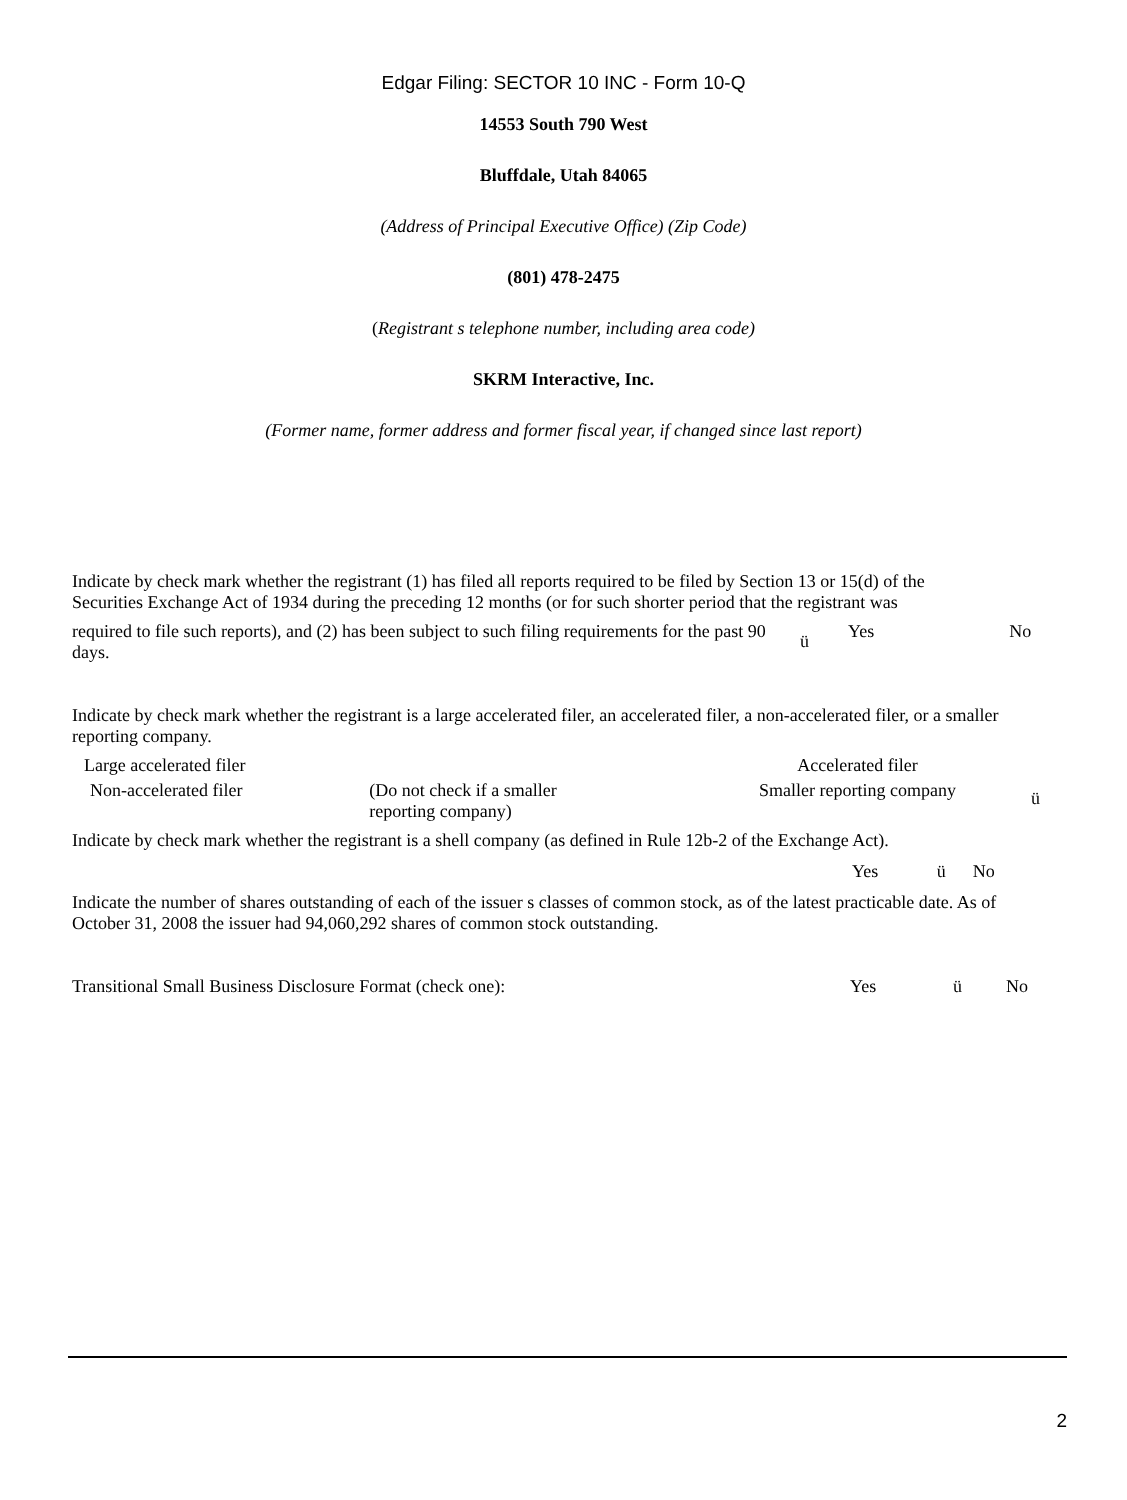Edgar Filing: SECTOR 10 INC - Form 10-Q
14553 South 790 West
Bluffdale, Utah 84065
(Address of Principal Executive Office) (Zip Code)
(801) 478-2475
(Registrant s telephone number, including area code)
SKRM Interactive, Inc.
(Former name, former address and former fiscal year, if changed since last report)
Indicate by check mark whether the registrant (1) has filed all reports required to be filed by Section 13 or 15(d) of the
Securities Exchange Act of 1934 during the preceding 12 months (or for such shorter period that the registrant was
| required to file such reports), and (2) has been subject to such filing requirements for the past 90 days. | ü | Yes | | No |
Indicate by check mark whether the registrant is a large accelerated filer, an accelerated filer, a non-accelerated filer, or a smaller reporting company.
| Large accelerated filer | | Accelerated filer | |
| Non-accelerated filer | (Do not check if a smaller reporting company) | Smaller reporting company | ü |
Indicate by check mark whether the registrant is a shell company (as defined in Rule 12b-2 of the Exchange Act).
Yes ü No
Indicate the number of shares outstanding of each of the issuer s classes of common stock, as of the latest practicable date. As of October 31, 2008 the issuer had 94,060,292 shares of common stock outstanding.
| Transitional Small Business Disclosure Format (check one): | Yes | ü | No |
2